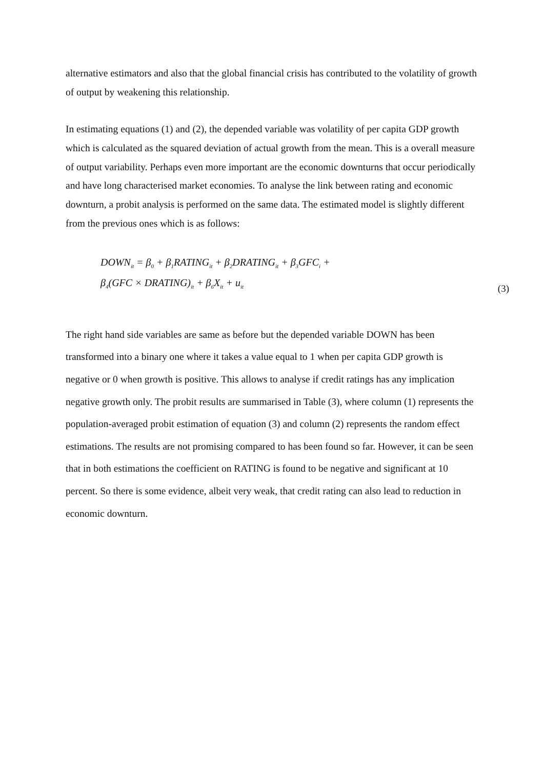alternative estimators and also that the global financial crisis has contributed to the volatility of growth of output by weakening this relationship.
In estimating equations (1) and (2), the depended variable was volatility of per capita GDP growth which is calculated as the squared deviation of actual growth from the mean. This is a overall measure of output variability. Perhaps even more important are the economic downturns that occur periodically and have long characterised market economies. To analyse the link between rating and economic downturn, a probit analysis is performed on the same data. The estimated model is slightly different from the previous ones which is as follows:
DOWN<sub>it</sub> = β<sub>0</sub> + β<sub>1</sub>RATING<sub>it</sub> + β<sub>2</sub>DRATING<sub>it</sub> + β<sub>3</sub>GFC<sub>i</sub> +
β<sub>4</sub>(GFC × DRATING)<sub>it</sub> + β<sub>6</sub>X<sub>it</sub> + u<sub>it</sub> (3)
The right hand side variables are same as before but the depended variable DOWN has been transformed into a binary one where it takes a value equal to 1 when per capita GDP growth is negative or 0 when growth is positive. This allows to analyse if credit ratings has any implication negative growth only. The probit results are summarised in Table (3), where column (1) represents the population-averaged probit estimation of equation (3) and column (2) represents the random effect estimations. The results are not promising compared to has been found so far. However, it can be seen that in both estimations the coefficient on RATING is found to be negative and significant at 10 percent. So there is some evidence, albeit very weak, that credit rating can also lead to reduction in economic downturn.